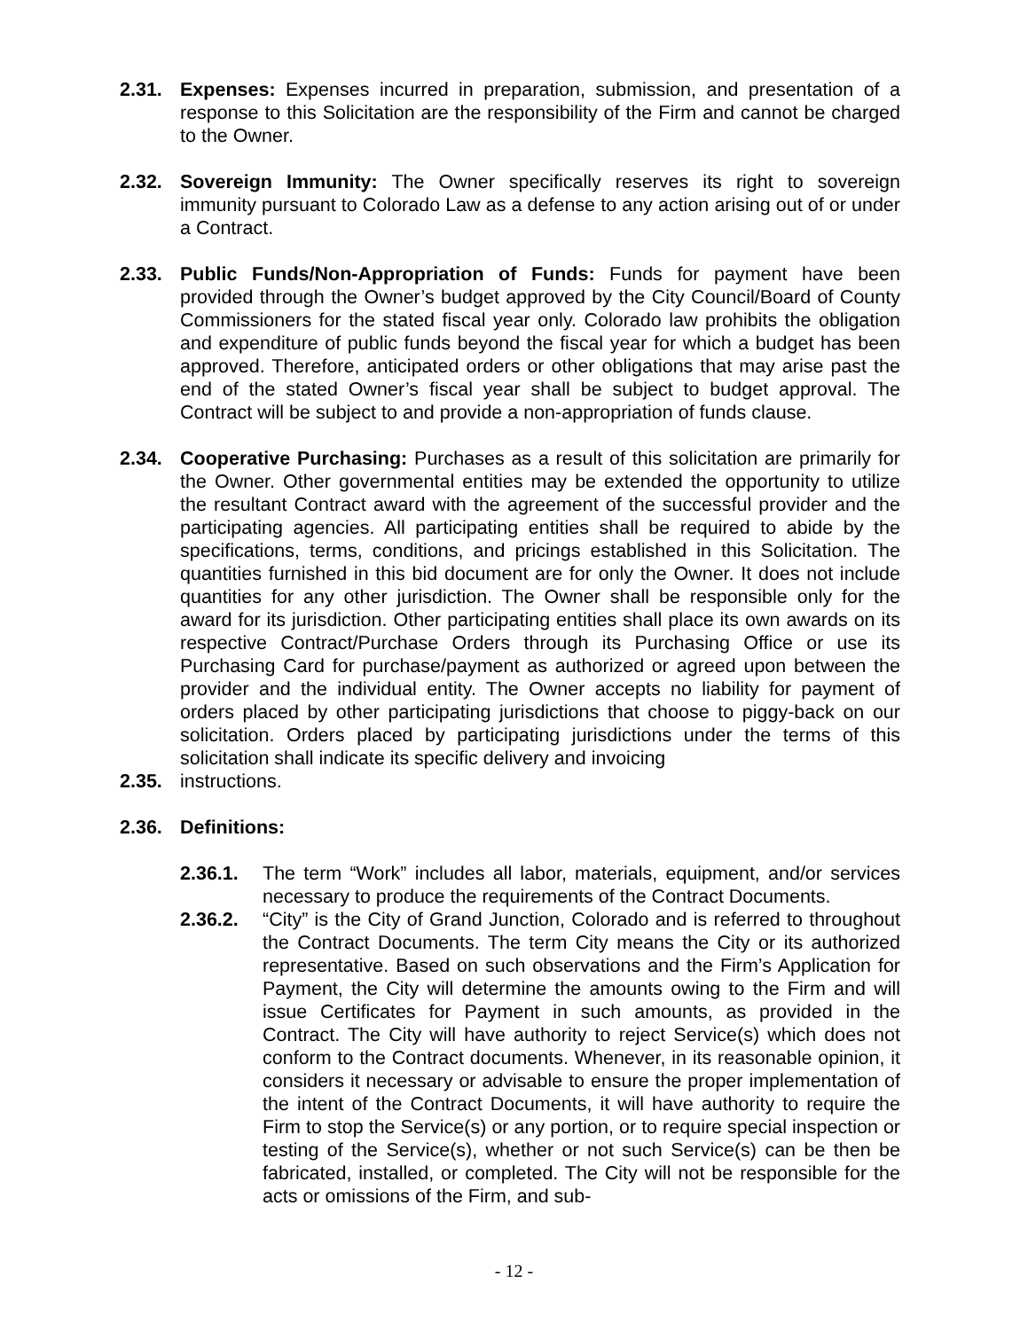2.31. Expenses: Expenses incurred in preparation, submission, and presentation of a response to this Solicitation are the responsibility of the Firm and cannot be charged to the Owner.
2.32. Sovereign Immunity: The Owner specifically reserves its right to sovereign immunity pursuant to Colorado Law as a defense to any action arising out of or under a Contract.
2.33. Public Funds/Non-Appropriation of Funds: Funds for payment have been provided through the Owner’s budget approved by the City Council/Board of County Commissioners for the stated fiscal year only. Colorado law prohibits the obligation and expenditure of public funds beyond the fiscal year for which a budget has been approved. Therefore, anticipated orders or other obligations that may arise past the end of the stated Owner’s fiscal year shall be subject to budget approval. The Contract will be subject to and provide a non-appropriation of funds clause.
2.34. Cooperative Purchasing: Purchases as a result of this solicitation are primarily for the Owner. Other governmental entities may be extended the opportunity to utilize the resultant Contract award with the agreement of the successful provider and the participating agencies. All participating entities shall be required to abide by the specifications, terms, conditions, and pricings established in this Solicitation. The quantities furnished in this bid document are for only the Owner. It does not include quantities for any other jurisdiction. The Owner shall be responsible only for the award for its jurisdiction. Other participating entities shall place its own awards on its respective Contract/Purchase Orders through its Purchasing Office or use its Purchasing Card for purchase/payment as authorized or agreed upon between the provider and the individual entity. The Owner accepts no liability for payment of orders placed by other participating jurisdictions that choose to piggy-back on our solicitation. Orders placed by participating jurisdictions under the terms of this solicitation shall indicate its specific delivery and invoicing
2.35. instructions.
2.36. Definitions:
2.36.1. The term “Work” includes all labor, materials, equipment, and/or services necessary to produce the requirements of the Contract Documents.
2.36.2. “City” is the City of Grand Junction, Colorado and is referred to throughout the Contract Documents. The term City means the City or its authorized representative. Based on such observations and the Firm’s Application for Payment, the City will determine the amounts owing to the Firm and will issue Certificates for Payment in such amounts, as provided in the Contract. The City will have authority to reject Service(s) which does not conform to the Contract documents. Whenever, in its reasonable opinion, it considers it necessary or advisable to ensure the proper implementation of the intent of the Contract Documents, it will have authority to require the Firm to stop the Service(s) or any portion, or to require special inspection or testing of the Service(s), whether or not such Service(s) can be then be fabricated, installed, or completed. The City will not be responsible for the acts or omissions of the Firm, and sub-
- 12 -